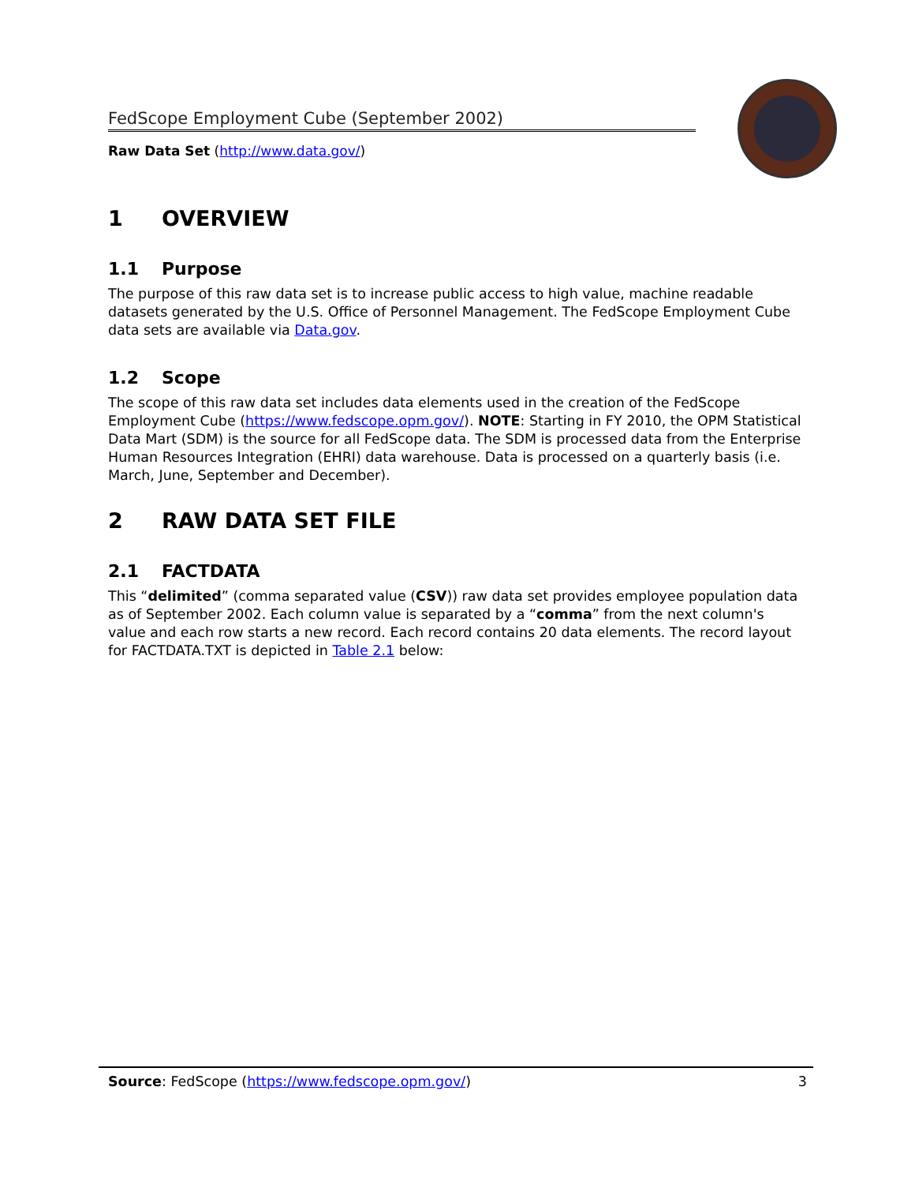FedScope Employment Cube (September 2002)
Raw Data Set (http://www.data.gov/)
1 OVERVIEW
1.1 Purpose
The purpose of this raw data set is to increase public access to high value, machine readable datasets generated by the U.S. Office of Personnel Management. The FedScope Employment Cube data sets are available via Data.gov.
1.2 Scope
The scope of this raw data set includes data elements used in the creation of the FedScope Employment Cube (https://www.fedscope.opm.gov/). NOTE: Starting in FY 2010, the OPM Statistical Data Mart (SDM) is the source for all FedScope data. The SDM is processed data from the Enterprise Human Resources Integration (EHRI) data warehouse. Data is processed on a quarterly basis (i.e. March, June, September and December).
2 RAW DATA SET FILE
2.1 FACTDATA
This “delimited” (comma separated value (CSV)) raw data set provides employee population data as of September 2002. Each column value is separated by a “comma” from the next column's value and each row starts a new record. Each record contains 20 data elements. The record layout for FACTDATA.TXT is depicted in Table 2.1 below:
Source: FedScope (https://www.fedscope.opm.gov/) 3